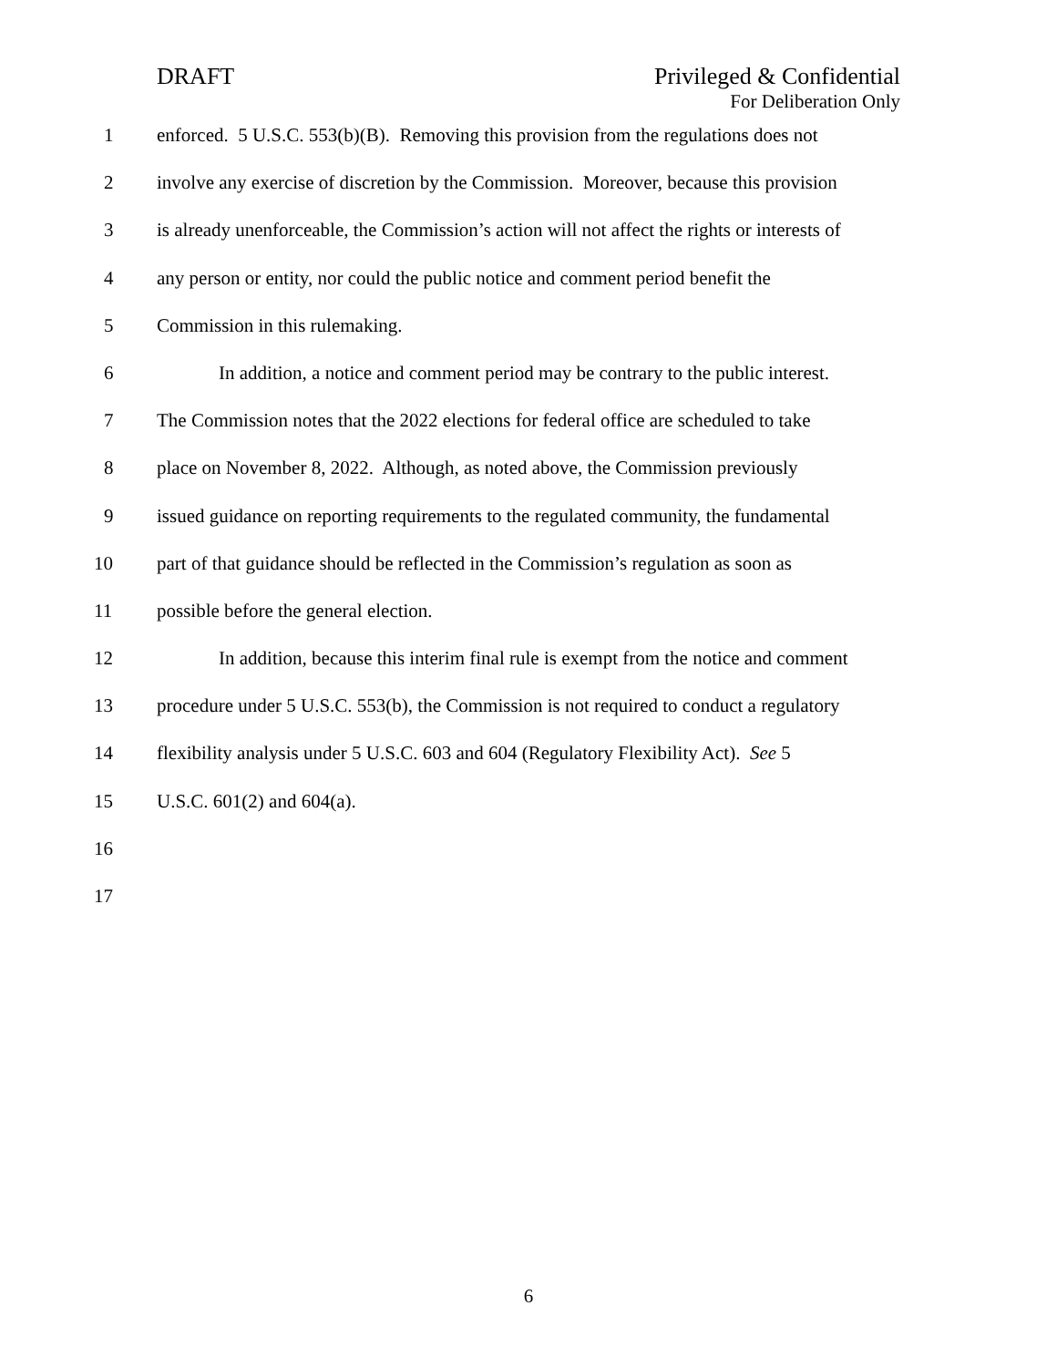DRAFT Privileged & Confidential
For Deliberation Only
1 enforced. 5 U.S.C. 553(b)(B). Removing this provision from the regulations does not
2 involve any exercise of discretion by the Commission. Moreover, because this provision
3 is already unenforceable, the Commission’s action will not affect the rights or interests of
4 any person or entity, nor could the public notice and comment period benefit the
5 Commission in this rulemaking.
6 In addition, a notice and comment period may be contrary to the public interest.
7 The Commission notes that the 2022 elections for federal office are scheduled to take
8 place on November 8, 2022. Although, as noted above, the Commission previously
9 issued guidance on reporting requirements to the regulated community, the fundamental
10 part of that guidance should be reflected in the Commission’s regulation as soon as
11 possible before the general election.
12 In addition, because this interim final rule is exempt from the notice and comment
13 procedure under 5 U.S.C. 553(b), the Commission is not required to conduct a regulatory
14 flexibility analysis under 5 U.S.C. 603 and 604 (Regulatory Flexibility Act). See 5
15 U.S.C. 601(2) and 604(a).
16
17
6